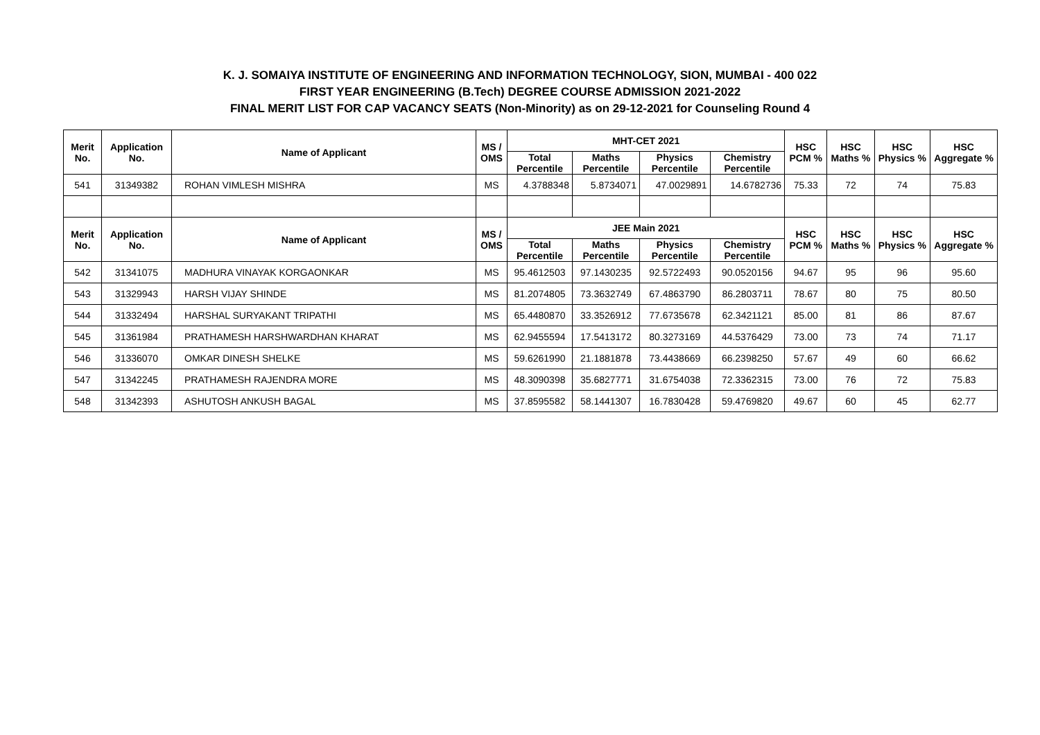K. J. SOMAIYA INSTITUTE OF ENGINEERING AND INFORMATION TECHNOLOGY, SION, MUMBAI - 400 022
FIRST YEAR ENGINEERING (B.Tech) DEGREE COURSE ADMISSION 2021-2022
FINAL MERIT LIST FOR CAP VACANCY SEATS (Non-Minority) as on 29-12-2021 for Counseling Round 4
| Merit No. | Application No. | Name of Applicant | MS / OMS | MHT-CET 2021 | | | | HSC PCM % | HSC Maths % | HSC Physics % | HSC Aggregate % |
| --- | --- | --- | --- | --- | --- | --- | --- | --- | --- | --- | --- |
| | | | | Total Percentile | Maths Percentile | Physics Percentile | Chemistry Percentile | | | | |
| 541 | 31349382 | ROHAN VIMLESH MISHRA | MS | 4.3788348 | 5.8734071 | 47.0029891 | 14.6782736 | 75.33 | 72 | 74 | 75.83 |
| Merit No. | Application No. | Name of Applicant | MS / OMS | JEE Main 2021 | | | | HSC PCM % | HSC Maths % | HSC Physics % | HSC Aggregate % |
| | | | | Total Percentile | Maths Percentile | Physics Percentile | Chemistry Percentile | | | | |
| 542 | 31341075 | MADHURA VINAYAK KORGAONKAR | MS | 95.4612503 | 97.1430235 | 92.5722493 | 90.0520156 | 94.67 | 95 | 96 | 95.60 |
| 543 | 31329943 | HARSH VIJAY SHINDE | MS | 81.2074805 | 73.3632749 | 67.4863790 | 86.2803711 | 78.67 | 80 | 75 | 80.50 |
| 544 | 31332494 | HARSHAL SURYAKANT TRIPATHI | MS | 65.4480870 | 33.3526912 | 77.6735678 | 62.3421121 | 85.00 | 81 | 86 | 87.67 |
| 545 | 31361984 | PRATHAMESH HARSHWARDHAN KHARAT | MS | 62.9455594 | 17.5413172 | 80.3273169 | 44.5376429 | 73.00 | 73 | 74 | 71.17 |
| 546 | 31336070 | OMKAR DINESH SHELKE | MS | 59.6261990 | 21.1881878 | 73.4438669 | 66.2398250 | 57.67 | 49 | 60 | 66.62 |
| 547 | 31342245 | PRATHAMESH RAJENDRA MORE | MS | 48.3090398 | 35.6827771 | 31.6754038 | 72.3362315 | 73.00 | 76 | 72 | 75.83 |
| 548 | 31342393 | ASHUTOSH ANKUSH BAGAL | MS | 37.8595582 | 58.1441307 | 16.7830428 | 59.4769820 | 49.67 | 60 | 45 | 62.77 |